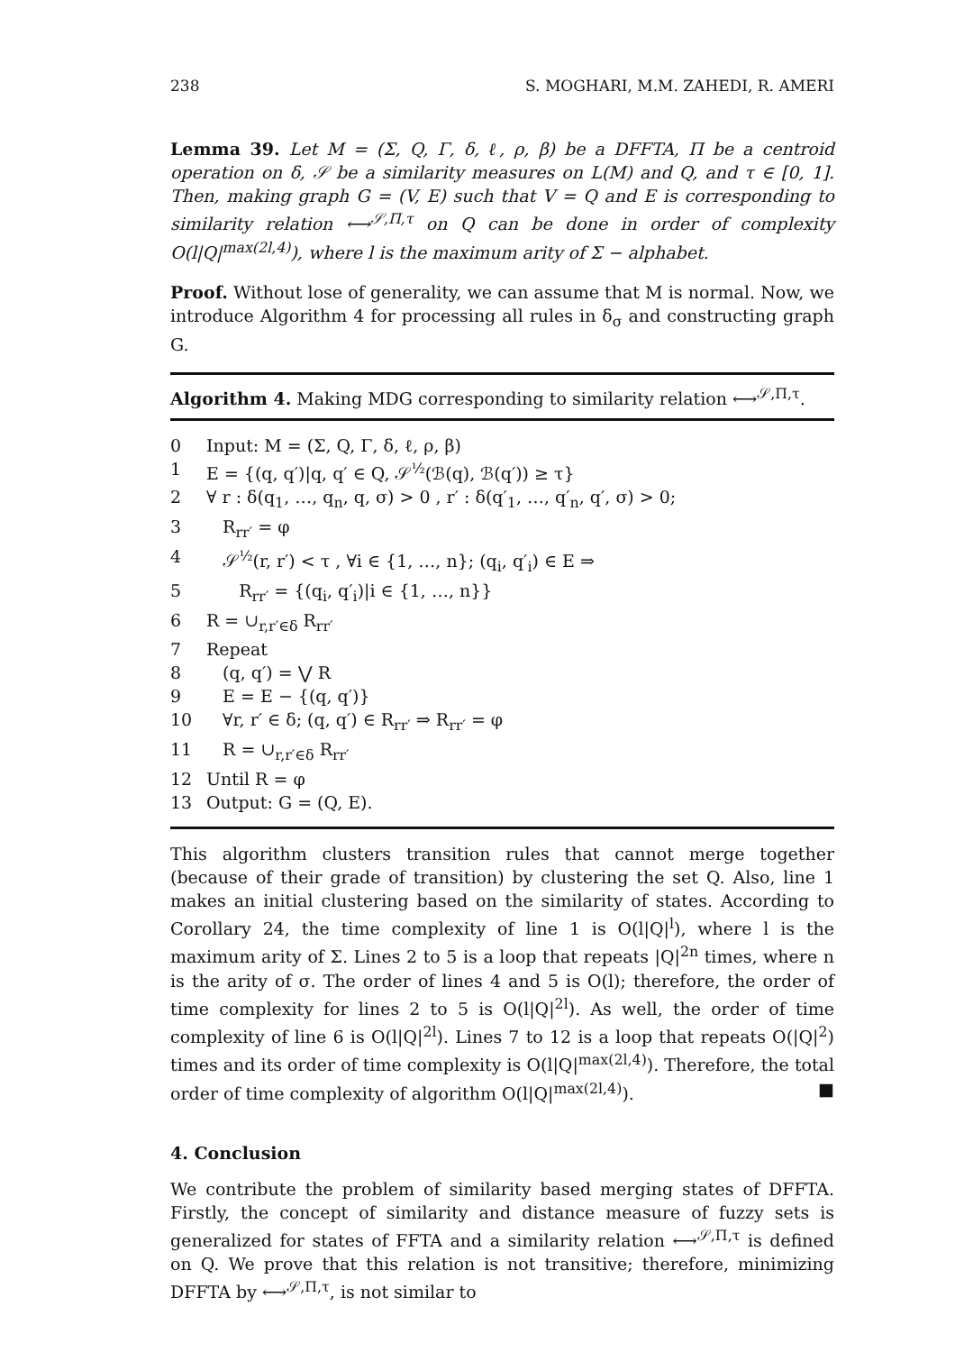238 S. MOGHARI, M.M. ZAHEDI, R. AMERI
Lemma 39. Let M = (Σ, Q, Γ, δ, ℓ, ρ, β) be a DFFTA, Π be a centroid operation on δ, 𝒮 be a similarity measures on L(M) and Q, and τ ∈ [0, 1]. Then, making graph G = (V, E) such that V = Q and E is corresponding to similarity relation ⟷<sup>𝒮,Π,τ</sup> on Q can be done in order of complexity O(l|Q|<sup>max(2l,4)</sup>), where l is the maximum arity of Σ − alphabet.
Proof. Without lose of generality, we can assume that M is normal. Now, we introduce Algorithm 4 for processing all rules in δ<sub>σ</sub> and constructing graph G.
Algorithm 4. Making MDG corresponding to similarity relation ⟷<sup>𝒮,Π,τ</sup>.
0 Input: M = (Σ, Q, Γ, δ, ℓ, ρ, β)
1 E = {(q, q′)|q, q′ ∈ Q, 𝒮<sup>½</sup>(ℬ(q), ℬ(q′)) ≥ τ}
2 ∀ r : δ(q<sub>1</sub>, …, q<sub>n</sub>, q, σ) > 0 , r′ : δ(q′<sub>1</sub>, …, q′<sub>n</sub>, q′, σ) > 0;
3 R<sub>rr′</sub> = φ
4 𝒮<sup>½</sup>(r, r′) < τ , ∀i ∈ {1, …, n}; (q<sub>i</sub>, q′<sub>i</sub>) ∈ E ⇒
5 R<sub>rr′</sub> = {(q<sub>i</sub>, q′<sub>i</sub>)|i ∈ {1, …, n}}
6 R = ∪<sub>r,r′∈δ</sub> R<sub>rr′</sub>
7 Repeat
8 (q, q′) = ⋁ R
9 E = E − {(q, q′)}
10 ∀r, r′ ∈ δ; (q, q′) ∈ R<sub>rr′</sub> ⇒ R<sub>rr′</sub> = φ
11 R = ∪<sub>r,r′∈δ</sub> R<sub>rr′</sub>
12 Until R = φ
13 Output: G = (Q, E).
This algorithm clusters transition rules that cannot merge together (because of their grade of transition) by clustering the set Q. Also, line 1 makes an initial clustering based on the similarity of states. According to Corollary 24, the time complexity of line 1 is O(l|Q|<sup>l</sup>), where l is the maximum arity of Σ. Lines 2 to 5 is a loop that repeats |Q|<sup>2n</sup> times, where n is the arity of σ. The order of lines 4 and 5 is O(l); therefore, the order of time complexity for lines 2 to 5 is O(l|Q|<sup>2l</sup>). As well, the order of time complexity of line 6 is O(l|Q|<sup>2l</sup>). Lines 7 to 12 is a loop that repeats O(|Q|<sup>2</sup>) times and its order of time complexity is O(l|Q|<sup>max(2l,4)</sup>). Therefore, the total order of time complexity of algorithm O(l|Q|<sup>max(2l,4)</sup>). ■
4. Conclusion
We contribute the problem of similarity based merging states of DFFTA. Firstly, the concept of similarity and distance measure of fuzzy sets is generalized for states of FFTA and a similarity relation ⟷<sup>𝒮,Π,τ</sup> is defined on Q. We prove that this relation is not transitive; therefore, minimizing DFFTA by ⟷<sup>𝒮,Π,τ</sup>, is not similar to